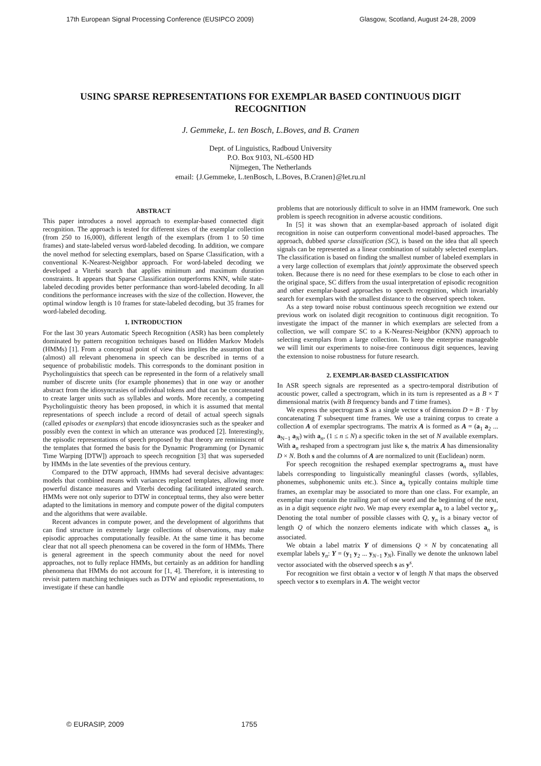17th European Signal Processing Conference (EUSIPCO 2009) Glasgow, Scotland, August 24-28, 2009
USING SPARSE REPRESENTATIONS FOR EXEMPLAR BASED CONTINUOUS DIGIT RECOGNITION
J. Gemmeke, L. ten Bosch, L.Boves, and B. Cranen
Dept. of Linguistics, Radboud University
P.O. Box 9103, NL-6500 HD
Nijmegen, The Netherlands
email: {J.Gemmeke, L.tenBosch, L.Boves, B.Cranen}@let.ru.nl
ABSTRACT
This paper introduces a novel approach to exemplar-based connected digit recognition. The approach is tested for different sizes of the exemplar collection (from 250 to 16,000), different length of the exemplars (from 1 to 50 time frames) and state-labeled versus word-labeled decoding. In addition, we compare the novel method for selecting exemplars, based on Sparse Classification, with a conventional K-Nearest-Neighbor approach. For word-labeled decoding we developed a Viterbi search that applies minimum and maximum duration constraints. It appears that Sparse Classification outperforms KNN, while state-labeled decoding provides better performance than word-labeled decoding. In all conditions the performance increases with the size of the collection. However, the optimal window length is 10 frames for state-labeled decoding, but 35 frames for word-labeled decoding.
1. INTRODUCTION
For the last 30 years Automatic Speech Recognition (ASR) has been completely dominated by pattern recognition techniques based on Hidden Markov Models (HMMs) [1]. From a conceptual point of view this implies the assumption that (almost) all relevant phenomena in speech can be described in terms of a sequence of probabilistic models. This corresponds to the dominant position in Psycholinguistics that speech can be represented in the form of a relatively small number of discrete units (for example phonemes) that in one way or another abstract from the idiosyncrasies of individual tokens and that can be concatenated to create larger units such as syllables and words. More recently, a competing Psycholinguistic theory has been proposed, in which it is assumed that mental representations of speech include a record of detail of actual speech signals (called episodes or exemplars) that encode idiosyncrasies such as the speaker and possibly even the context in which an utterance was produced [2]. Interestingly, the episodic representations of speech proposed by that theory are reminiscent of the templates that formed the basis for the Dynamic Programming (or Dynamic Time Warping [DTW]) approach to speech recognition [3] that was superseded by HMMs in the late seventies of the previous century.
Compared to the DTW approach, HMMs had several decisive advantages: models that combined means with variances replaced templates, allowing more powerful distance measures and Viterbi decoding facilitated integrated search. HMMs were not only superior to DTW in conceptual terms, they also were better adapted to the limitations in memory and compute power of the digital computers and the algorithms that were available.
Recent advances in compute power, and the development of algorithms that can find structure in extremely large collections of observations, may make episodic approaches computationally feasible. At the same time it has become clear that not all speech phenomena can be covered in the form of HMMs. There is general agreement in the speech community about the need for novel approaches, not to fully replace HMMs, but certainly as an addition for handling phenomena that HMMs do not account for [1, 4]. Therefore, it is interesting to revisit pattern matching techniques such as DTW and episodic representations, to investigate if these can handle
problems that are notoriously difficult to solve in an HMM framework. One such problem is speech recognition in adverse acoustic conditions.
In [5] it was shown that an exemplar-based approach of isolated digit recognition in noise can outperform conventional model-based approaches. The approach, dubbed sparse classification (SC), is based on the idea that all speech signals can be represented as a linear combination of suitably selected exemplars. The classification is based on finding the smallest number of labeled exemplars in a very large collection of exemplars that jointly approximate the observed speech token. Because there is no need for these exemplars to be close to each other in the original space, SC differs from the usual interpretation of episodic recognition and other exemplar-based approaches to speech recognition, which invariably search for exemplars with the smallest distance to the observed speech token.
As a step toward noise robust continuous speech recognition we extend our previous work on isolated digit recognition to continuous digit recognition. To investigate the impact of the manner in which exemplars are selected from a collection, we will compare SC to a K-Nearest-Neighbor (KNN) approach to selecting exemplars from a large collection. To keep the enterprise manageable we will limit our experiments to noise-free continuous digit sequences, leaving the extension to noise robustness for future research.
2. EXEMPLAR-BASED CLASSIFICATION
In ASR speech signals are represented as a spectro-temporal distribution of acoustic power, called a spectrogram, which in its turn is represented as a B × T dimensional matrix (with B frequency bands and T time frames).
We express the spectrogram S as a single vector s of dimension D = B · T by concatenating T subsequent time frames. We use a training corpus to create a collection A of exemplar spectrograms. The matrix A is formed as A = (a<sub>1</sub> a<sub>2</sub> ... a<sub>N−1</sub> a<sub>N</sub>) with a<sub>n</sub>, (1 ≤ n ≤ N) a specific token in the set of N available exemplars. With a<sub>n</sub> reshaped from a spectrogram just like s, the matrix A has dimensionality D × N. Both s and the columns of A are normalized to unit (Euclidean) norm.
For speech recognition the reshaped exemplar spectrograms a<sub>n</sub> must have labels corresponding to linguistically meaningful classes (words, syllables, phonemes, subphonemic units etc.). Since a<sub>n</sub> typically contains multiple time frames, an exemplar may be associated to more than one class. For example, an exemplar may contain the trailing part of one word and the beginning of the next, as in a digit sequence eight two. We map every exemplar a<sub>n</sub> to a label vector y<sub>n</sub>. Denoting the total number of possible classes with Q, y<sub>n</sub> is a binary vector of length Q of which the nonzero elements indicate with which classes a<sub>n</sub> is associated.
We obtain a label matrix Y of dimensions Q × N by concatenating all exemplar labels y<sub>n</sub>: Y = (y<sub>1</sub> y<sub>2</sub> ... y<sub>N−1</sub> y<sub>N</sub>). Finally we denote the unknown label vector associated with the observed speech s as y<sup>s</sup>.
For recognition we first obtain a vector v of length N that maps the observed speech vector s to exemplars in A. The weight vector
© EURASIP, 2009 1755